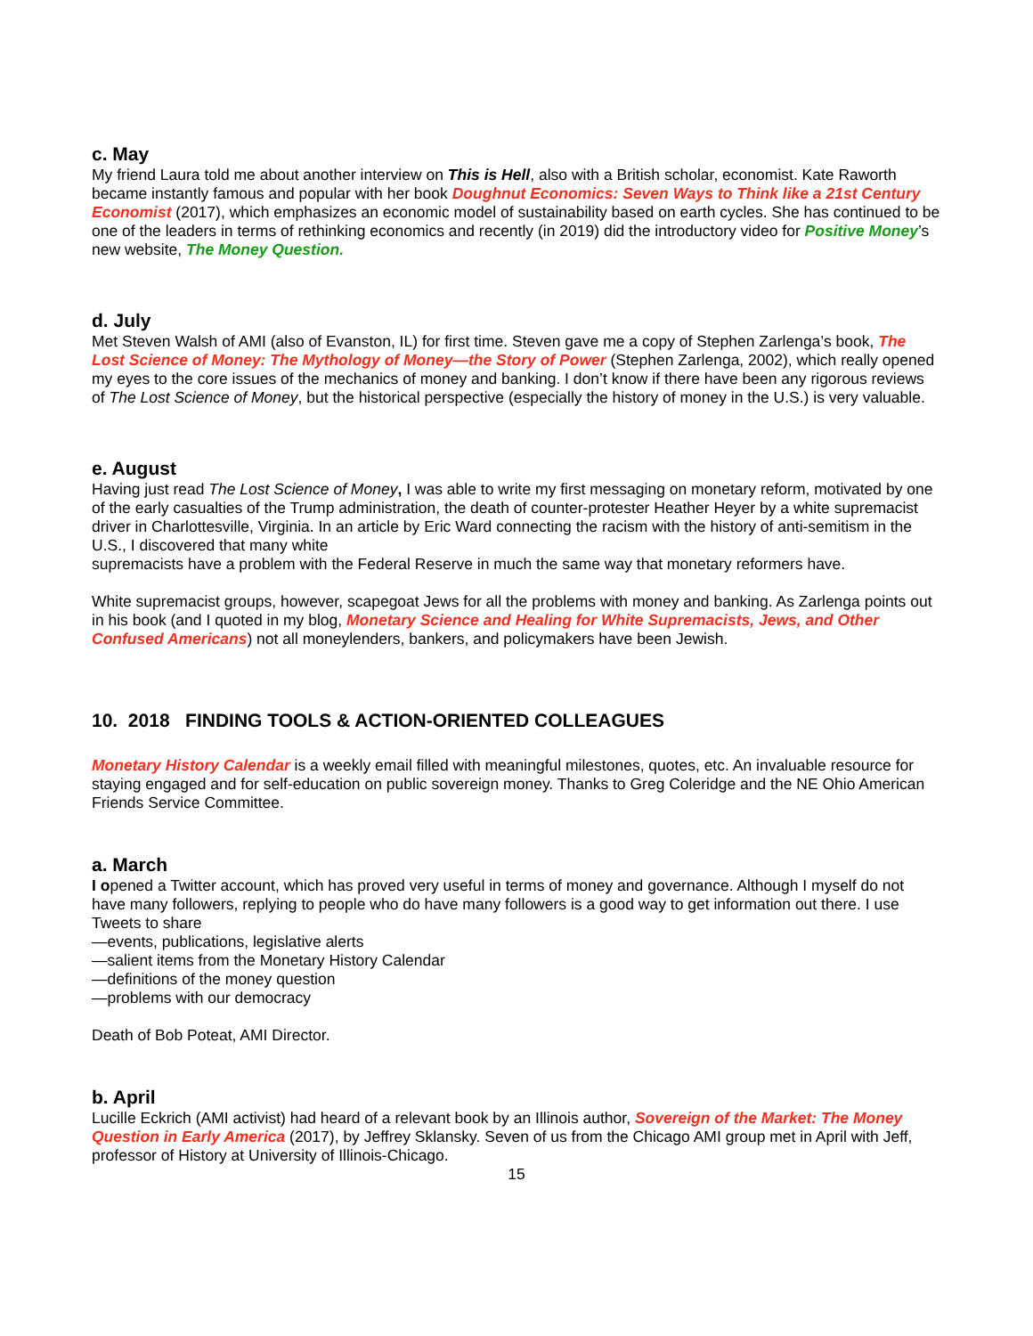c. May
My friend Laura told me about another interview on This is Hell, also with a British scholar, economist. Kate Raworth became instantly famous and popular with her book Doughnut Economics: Seven Ways to Think like a 21st Century Economist (2017), which emphasizes an economic model of sustainability based on earth cycles. She has continued to be one of the leaders in terms of rethinking economics and recently (in 2019) did the introductory video for Positive Money’s new website, The Money Question.
d. July
Met Steven Walsh of AMI (also of Evanston, IL) for first time. Steven gave me a copy of Stephen Zarlenga’s book, The Lost Science of Money: The Mythology of Money—the Story of Power (Stephen Zarlenga, 2002), which really opened my eyes to the core issues of the mechanics of money and banking. I don’t know if there have been any rigorous reviews of The Lost Science of Money, but the historical perspective (especially the history of money in the U.S.) is very valuable.
e. August
Having just read The Lost Science of Money, I was able to write my first messaging on monetary reform, motivated by one of the early casualties of the Trump administration, the death of counter-protester Heather Heyer by a white supremacist driver in Charlottesville, Virginia. In an article by Eric Ward connecting the racism with the history of anti-semitism in the U.S., I discovered that many white
supremacists have a problem with the Federal Reserve in much the same way that monetary reformers have.
White supremacist groups, however, scapegoat Jews for all the problems with money and banking. As Zarlenga points out in his book (and I quoted in my blog, Monetary Science and Healing for White Supremacists, Jews, and Other Confused Americans) not all moneylenders, bankers, and policymakers have been Jewish.
10. 2018 FINDING TOOLS & ACTION-ORIENTED COLLEAGUES
Monetary History Calendar is a weekly email filled with meaningful milestones, quotes, etc. An invaluable resource for staying engaged and for self-education on public sovereign money. Thanks to Greg Coleridge and the NE Ohio American Friends Service Committee.
a. March
I opened a Twitter account, which has proved very useful in terms of money and governance. Although I myself do not have many followers, replying to people who do have many followers is a good way to get information out there. I use Tweets to share
—events, publications, legislative alerts
—salient items from the Monetary History Calendar
—definitions of the money question
—problems with our democracy
Death of Bob Poteat, AMI Director.
b. April
Lucille Eckrich (AMI activist) had heard of a relevant book by an Illinois author, Sovereign of the Market: The Money Question in Early America (2017), by Jeffrey Sklansky. Seven of us from the Chicago AMI group met in April with Jeff, professor of History at University of Illinois-Chicago.
15